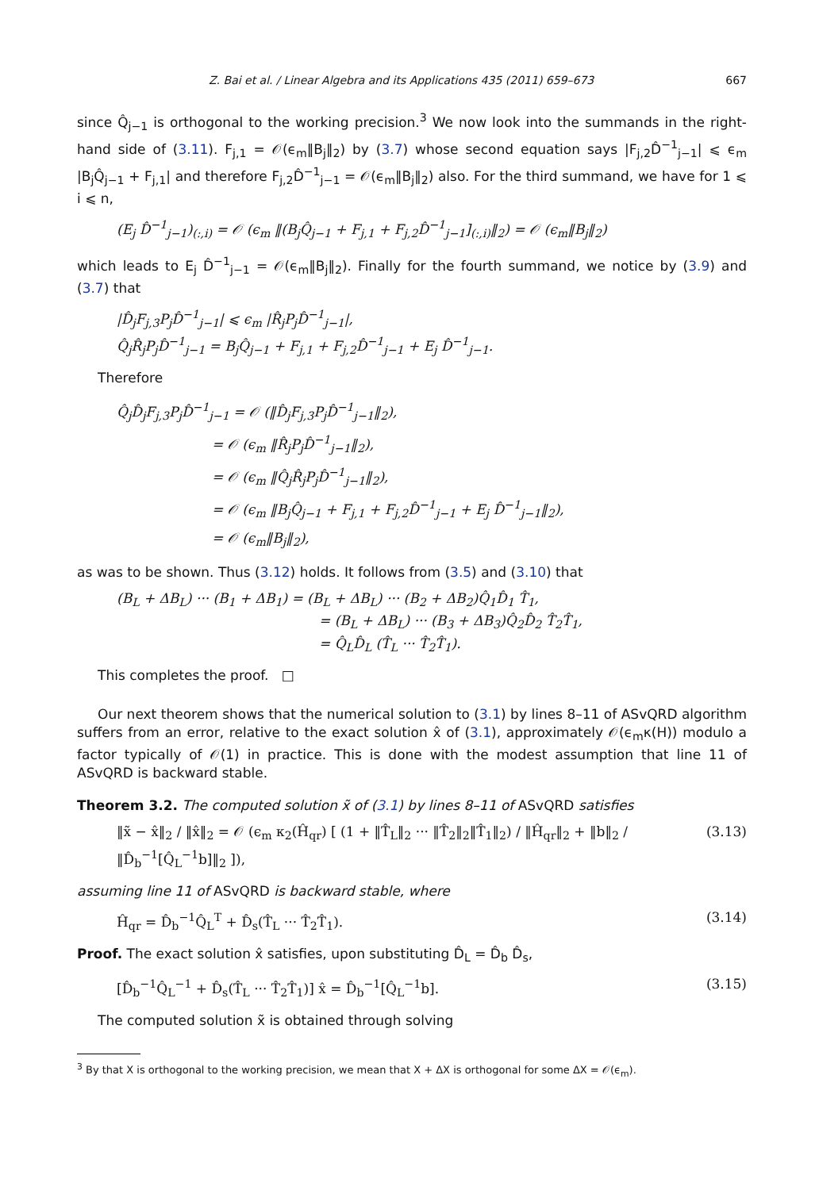Z. Bai et al. / Linear Algebra and its Applications 435 (2011) 659–673 667
since Q̂<sub>j−1</sub> is orthogonal to the working precision.<sup>3</sup> We now look into the summands in the right-hand side of (3.11). F<sub>j,1</sub> = 𝒪(ϵ<sub>m</sub>‖B<sub>j</sub>‖<sub>2</sub>) by (3.7) whose second equation says |F<sub>j,2</sub>D̂<sup>−1</sup><sub>j−1</sub>| ⩽ ϵ<sub>m</sub> |B<sub>j</sub>Q̂<sub>j−1</sub> + F<sub>j,1</sub>| and therefore F<sub>j,2</sub>D̂<sup>−1</sup><sub>j−1</sub> = 𝒪(ϵ<sub>m</sub>‖B<sub>j</sub>‖<sub>2</sub>) also. For the third summand, we have for 1 ⩽ i ⩽ n,
(E<sub>j</sub> D̂<sup>−1</sup><sub>j−1</sub>)<sub>(:,i)</sub> = 𝒪 (ϵ<sub>m</sub> ‖(B<sub>j</sub>Q̂<sub>j−1</sub> + F<sub>j,1</sub> + F<sub>j,2</sub>D̂<sup>−1</sup><sub>j−1</sub>]<sub>(:,i)</sub>‖<sub>2</sub>) = 𝒪 (ϵ<sub>m</sub>‖B<sub>j</sub>‖<sub>2</sub>)
which leads to E<sub>j</sub> D̂<sup>−1</sup><sub>j−1</sub> = 𝒪(ϵ<sub>m</sub>‖B<sub>j</sub>‖<sub>2</sub>). Finally for the fourth summand, we notice by (3.9) and (3.7) that
|D̂<sub>j</sub>F<sub>j,3</sub>P<sub>j</sub>D̂<sup>−1</sup><sub>j−1</sub>| ⩽ ϵ<sub>m</sub> |R̂<sub>j</sub>P<sub>j</sub>D̂<sup>−1</sup><sub>j−1</sub>|,
Q̂<sub>j</sub>R̂<sub>j</sub>P<sub>j</sub>D̂<sup>−1</sup><sub>j−1</sub> = B<sub>j</sub>Q̂<sub>j−1</sub> + F<sub>j,1</sub> + F<sub>j,2</sub>D̂<sup>−1</sup><sub>j−1</sub> + E<sub>j</sub> D̂<sup>−1</sup><sub>j−1</sub>.
Therefore
Q̂<sub>j</sub>D̂<sub>j</sub>F<sub>j,3</sub>P<sub>j</sub>D̂<sup>−1</sup><sub>j−1</sub> = 𝒪 (‖D̂<sub>j</sub>F<sub>j,3</sub>P<sub>j</sub>D̂<sup>−1</sup><sub>j−1</sub>‖<sub>2</sub>),
= 𝒪 (ϵ<sub>m</sub> ‖R̂<sub>j</sub>P<sub>j</sub>D̂<sup>−1</sup><sub>j−1</sub>‖<sub>2</sub>),
= 𝒪 (ϵ<sub>m</sub> ‖Q̂<sub>j</sub>R̂<sub>j</sub>P<sub>j</sub>D̂<sup>−1</sup><sub>j−1</sub>‖<sub>2</sub>),
= 𝒪 (ϵ<sub>m</sub> ‖B<sub>j</sub>Q̂<sub>j−1</sub> + F<sub>j,1</sub> + F<sub>j,2</sub>D̂<sup>−1</sup><sub>j−1</sub> + E<sub>j</sub> D̂<sup>−1</sup><sub>j−1</sub>‖<sub>2</sub>),
= 𝒪 (ϵ<sub>m</sub>‖B<sub>j</sub>‖<sub>2</sub>),
as was to be shown. Thus (3.12) holds. It follows from (3.5) and (3.10) that
(B<sub>L</sub> + ΔB<sub>L</sub>) ··· (B<sub>1</sub> + ΔB<sub>1</sub>) = (B<sub>L</sub> + ΔB<sub>L</sub>) ··· (B<sub>2</sub> + ΔB<sub>2</sub>)Q̂<sub>1</sub>D̂<sub>1</sub> T̂<sub>1</sub>,
= (B<sub>L</sub> + ΔB<sub>L</sub>) ··· (B<sub>3</sub> + ΔB<sub>3</sub>)Q̂<sub>2</sub>D̂<sub>2</sub> T̂<sub>2</sub>T̂<sub>1</sub>,
= Q̂<sub>L</sub>D̂<sub>L</sub> (T̂<sub>L</sub> ··· T̂<sub>2</sub>T̂<sub>1</sub>).
This completes the proof. □
Our next theorem shows that the numerical solution to (3.1) by lines 8–11 of ASvQRD algorithm suffers from an error, relative to the exact solution x̂ of (3.1), approximately 𝒪(ϵ<sub>m</sub>κ(H)) modulo a factor typically of 𝒪(1) in practice. This is done with the modest assumption that line 11 of ASvQRD is backward stable.
Theorem 3.2. The computed solution x̃ of (3.1) by lines 8–11 of ASvQRD satisfies
‖x̃ − x̂‖<sub>2</sub> / ‖x̂‖<sub>2</sub> = 𝒪 (ϵ<sub>m</sub> κ<sub>2</sub>(Ĥ<sub>qr</sub>) [ (1 + ‖T̂<sub>L</sub>‖<sub>2</sub> ··· ‖T̂<sub>2</sub>‖<sub>2</sub>‖T̂<sub>1</sub>‖<sub>2</sub>) / ‖Ĥ<sub>qr</sub>‖<sub>2</sub> + ‖b‖<sub>2</sub> / ‖D̂<sub>b</sub><sup>−1</sup>[Q̂<sub>L</sub><sup>−1</sup>b]‖<sub>2</sub> ]), (3.13)
assuming line 11 of ASvQRD is backward stable, where
Ĥ<sub>qr</sub> = D̂<sub>b</sub><sup>−1</sup>Q̂<sub>L</sub><sup>T</sup> + D̂<sub>s</sub>(T̂<sub>L</sub> ··· T̂<sub>2</sub>T̂<sub>1</sub>). (3.14)
Proof. The exact solution x̂ satisfies, upon substituting D̂<sub>L</sub> = D̂<sub>b</sub> D̂<sub>s</sub>,
[D̂<sub>b</sub><sup>−1</sup>Q̂<sub>L</sub><sup>−1</sup> + D̂<sub>s</sub>(T̂<sub>L</sub> ··· T̂<sub>2</sub>T̂<sub>1</sub>)] x̂ = D̂<sub>b</sub><sup>−1</sup>[Q̂<sub>L</sub><sup>−1</sup>b]. (3.15)
The computed solution x̃ is obtained through solving
<sup>3</sup> By that X is orthogonal to the working precision, we mean that X + ΔX is orthogonal for some ΔX = 𝒪(ϵ<sub>m</sub>).